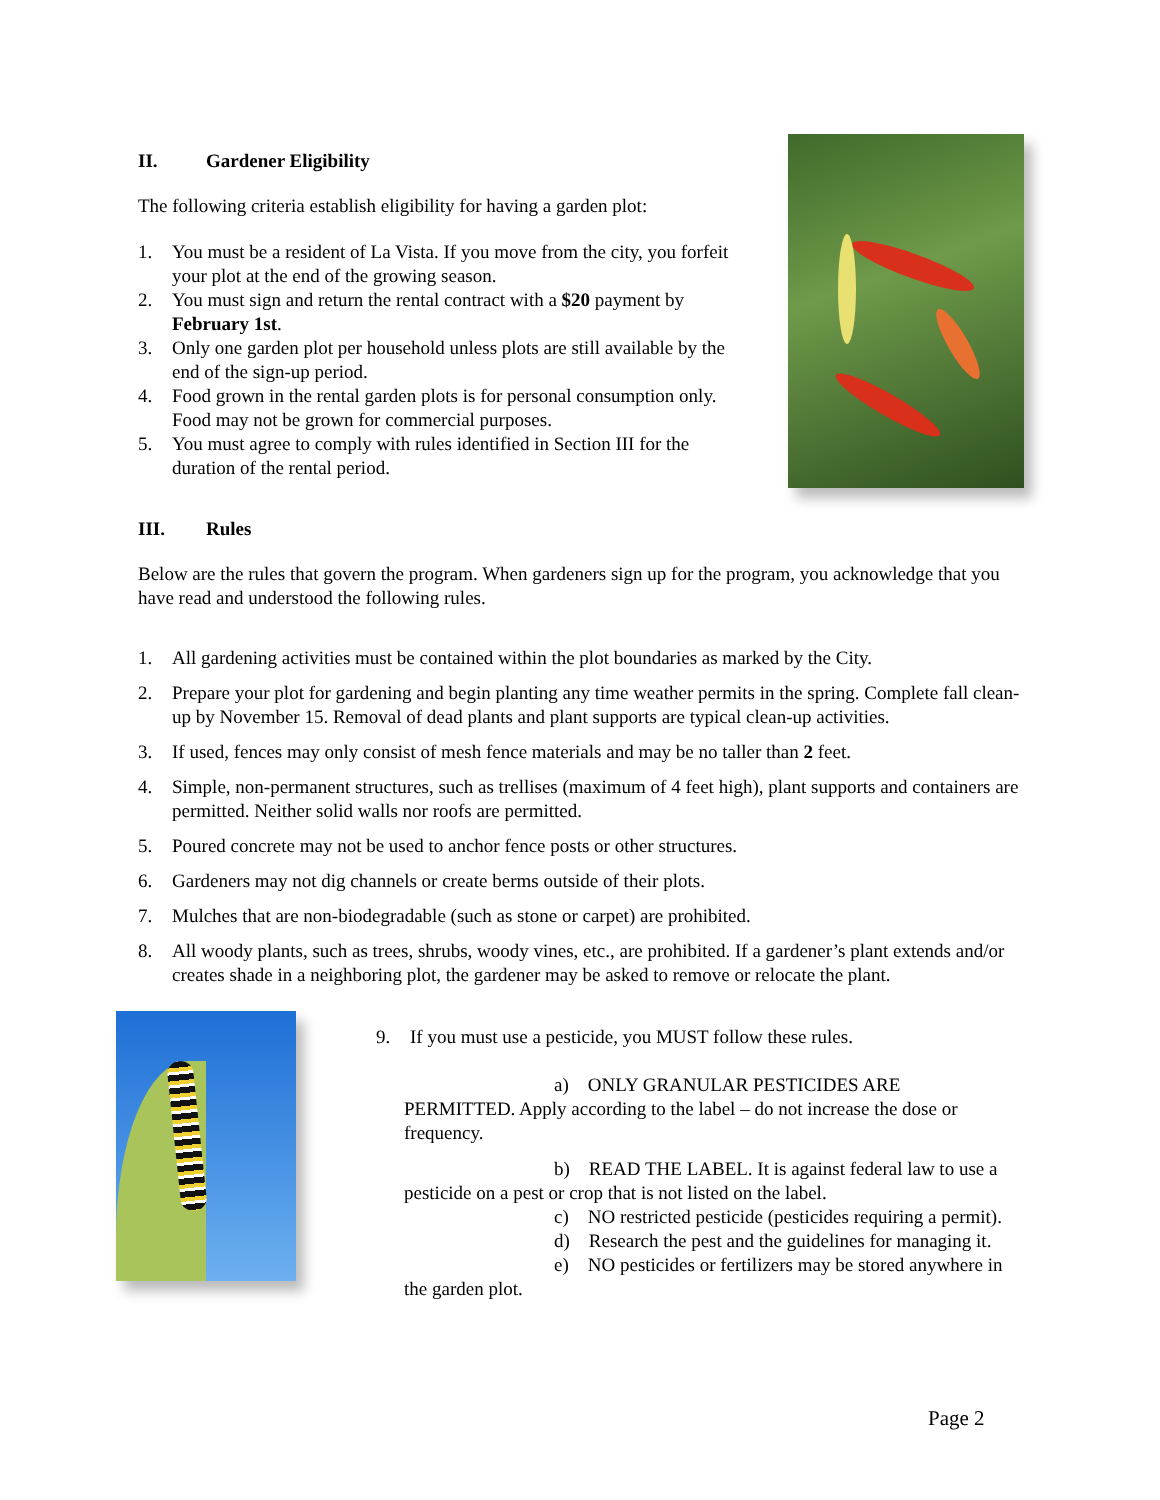II. Gardener Eligibility
The following criteria establish eligibility for having a garden plot:
1. You must be a resident of La Vista. If you move from the city, you forfeit your plot at the end of the growing season.
2. You must sign and return the rental contract with a $20 payment by February 1st.
3. Only one garden plot per household unless plots are still available by the end of the sign-up period.
4. Food grown in the rental garden plots is for personal consumption only. Food may not be grown for commercial purposes.
5. You must agree to comply with rules identified in Section III for the duration of the rental period.
III. Rules
Below are the rules that govern the program. When gardeners sign up for the program, you acknowledge that you have read and understood the following rules.
1. All gardening activities must be contained within the plot boundaries as marked by the City.
2. Prepare your plot for gardening and begin planting any time weather permits in the spring. Complete fall clean-up by November 15. Removal of dead plants and plant supports are typical clean-up activities.
3. If used, fences may only consist of mesh fence materials and may be no taller than 2 feet.
4. Simple, non-permanent structures, such as trellises (maximum of 4 feet high), plant supports and containers are permitted. Neither solid walls nor roofs are permitted.
5. Poured concrete may not be used to anchor fence posts or other structures.
6. Gardeners may not dig channels or create berms outside of their plots.
7. Mulches that are non-biodegradable (such as stone or carpet) are prohibited.
8. All woody plants, such as trees, shrubs, woody vines, etc., are prohibited. If a gardener’s plant extends and/or creates shade in a neighboring plot, the gardener may be asked to remove or relocate the plant.
9. If you must use a pesticide, you MUST follow these rules.
a) ONLY GRANULAR PESTICIDES ARE PERMITTED. Apply according to the label – do not increase the dose or frequency.
b) READ THE LABEL. It is against federal law to use a pesticide on a pest or crop that is not listed on the label.
c) NO restricted pesticide (pesticides requiring a permit).
d) Research the pest and the guidelines for managing it.
e) NO pesticides or fertilizers may be stored anywhere in the garden plot.
Page 2